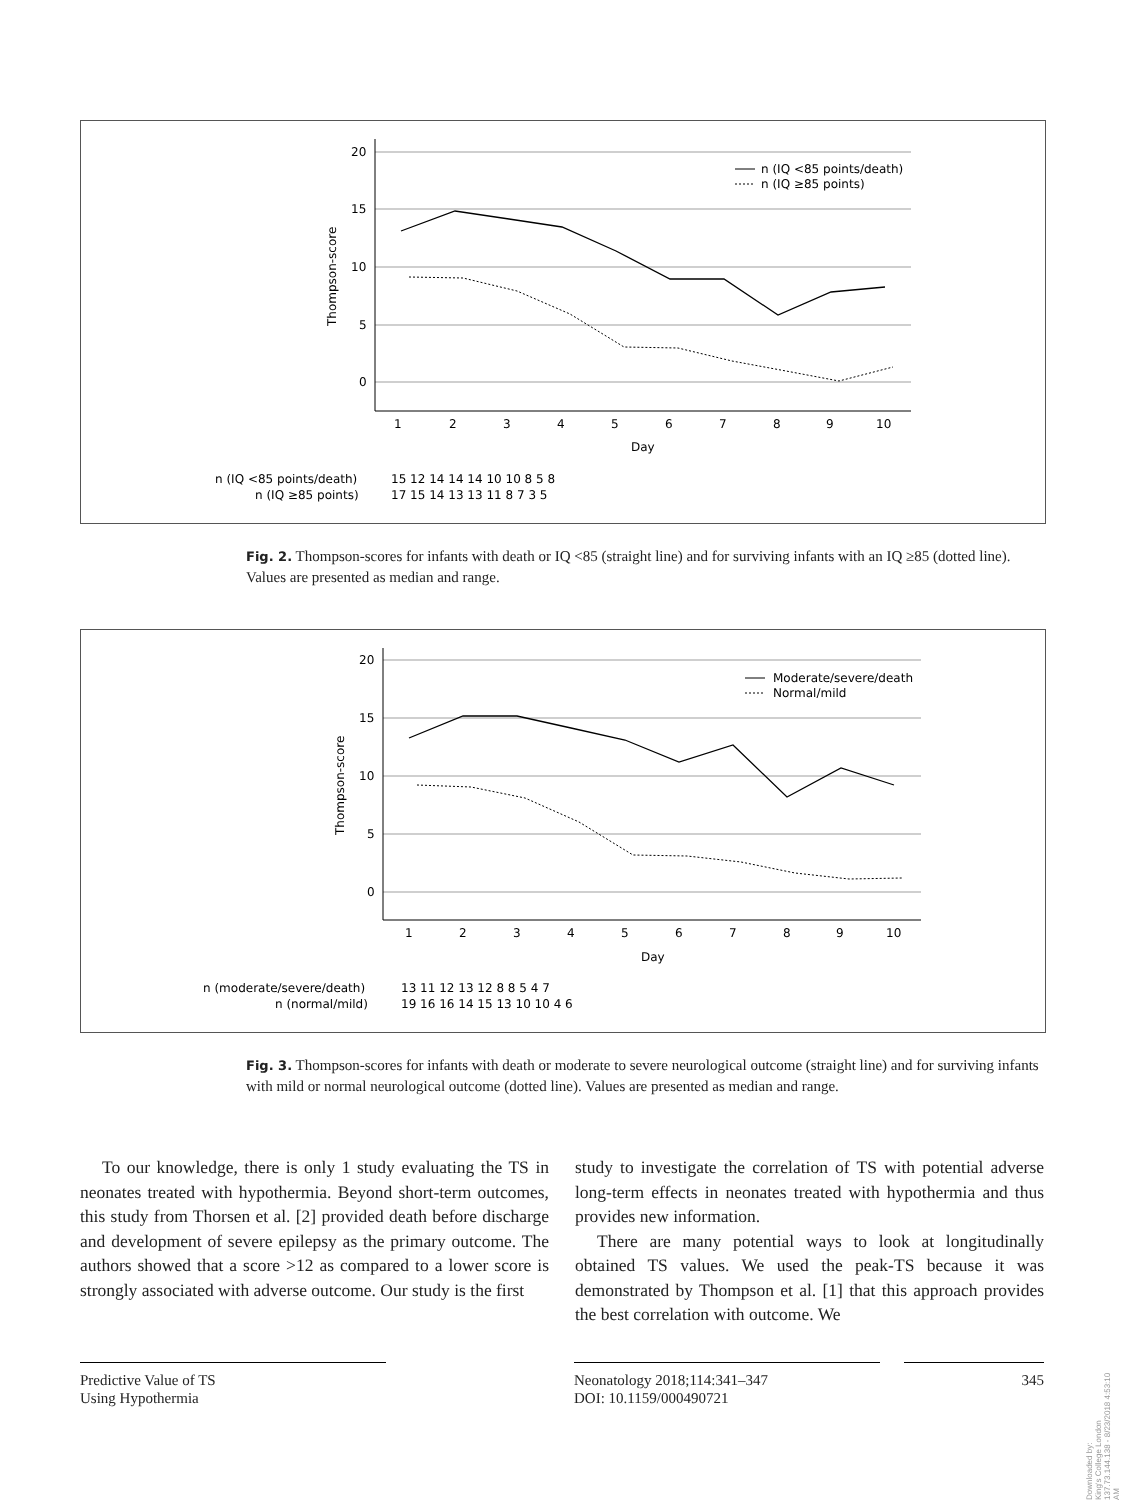20
15
10
5
0
Thompson-score
1
2
3
4
5
6
7
8
9
10
Day
n (IQ <85 points/death)
n (IQ ≥85 points)
n (IQ <85 points/death)
n (IQ ≥85 points)
15 12 14 14 14 10 10 8 5 8
17 15 14 13 13 11 8 7 3 5
Fig. 2. Thompson-scores for infants with death or IQ <85 (straight line) and for surviving infants with an IQ ≥85 (dotted line). Values are presented as median and range.
20
15
10
5
0
Thompson-score
1
2
3
4
5
6
7
8
9
10
Day
Moderate/severe/death
Normal/mild
n (moderate/severe/death)
n (normal/mild)
13 11 12 13 12 8 8 5 4 7
19 16 16 14 15 13 10 10 4 6
Fig. 3. Thompson-scores for infants with death or moderate to severe neurological outcome (straight line) and for surviving infants with mild or normal neurological outcome (dotted line). Values are presented as median and range.
To our knowledge, there is only 1 study evaluating the TS in neonates treated with hypothermia. Beyond short-term outcomes, this study from Thorsen et al. [2] provided death before discharge and development of severe epilepsy as the primary outcome. The authors showed that a score >12 as compared to a lower score is strongly associated with adverse outcome. Our study is the first
study to investigate the correlation of TS with potential adverse long-term effects in neonates treated with hypothermia and thus provides new information.
There are many potential ways to look at longitudinally obtained TS values. We used the peak-TS because it was demonstrated by Thompson et al. [1] that this approach provides the best correlation with outcome. We
Predictive Value of TS
Using Hypothermia
Neonatology 2018;114:341–347
DOI: 10.1159/000490721
345
Downloaded by:
King's College London
137.73.144.138 - 8/23/2018 4:53:10 AM